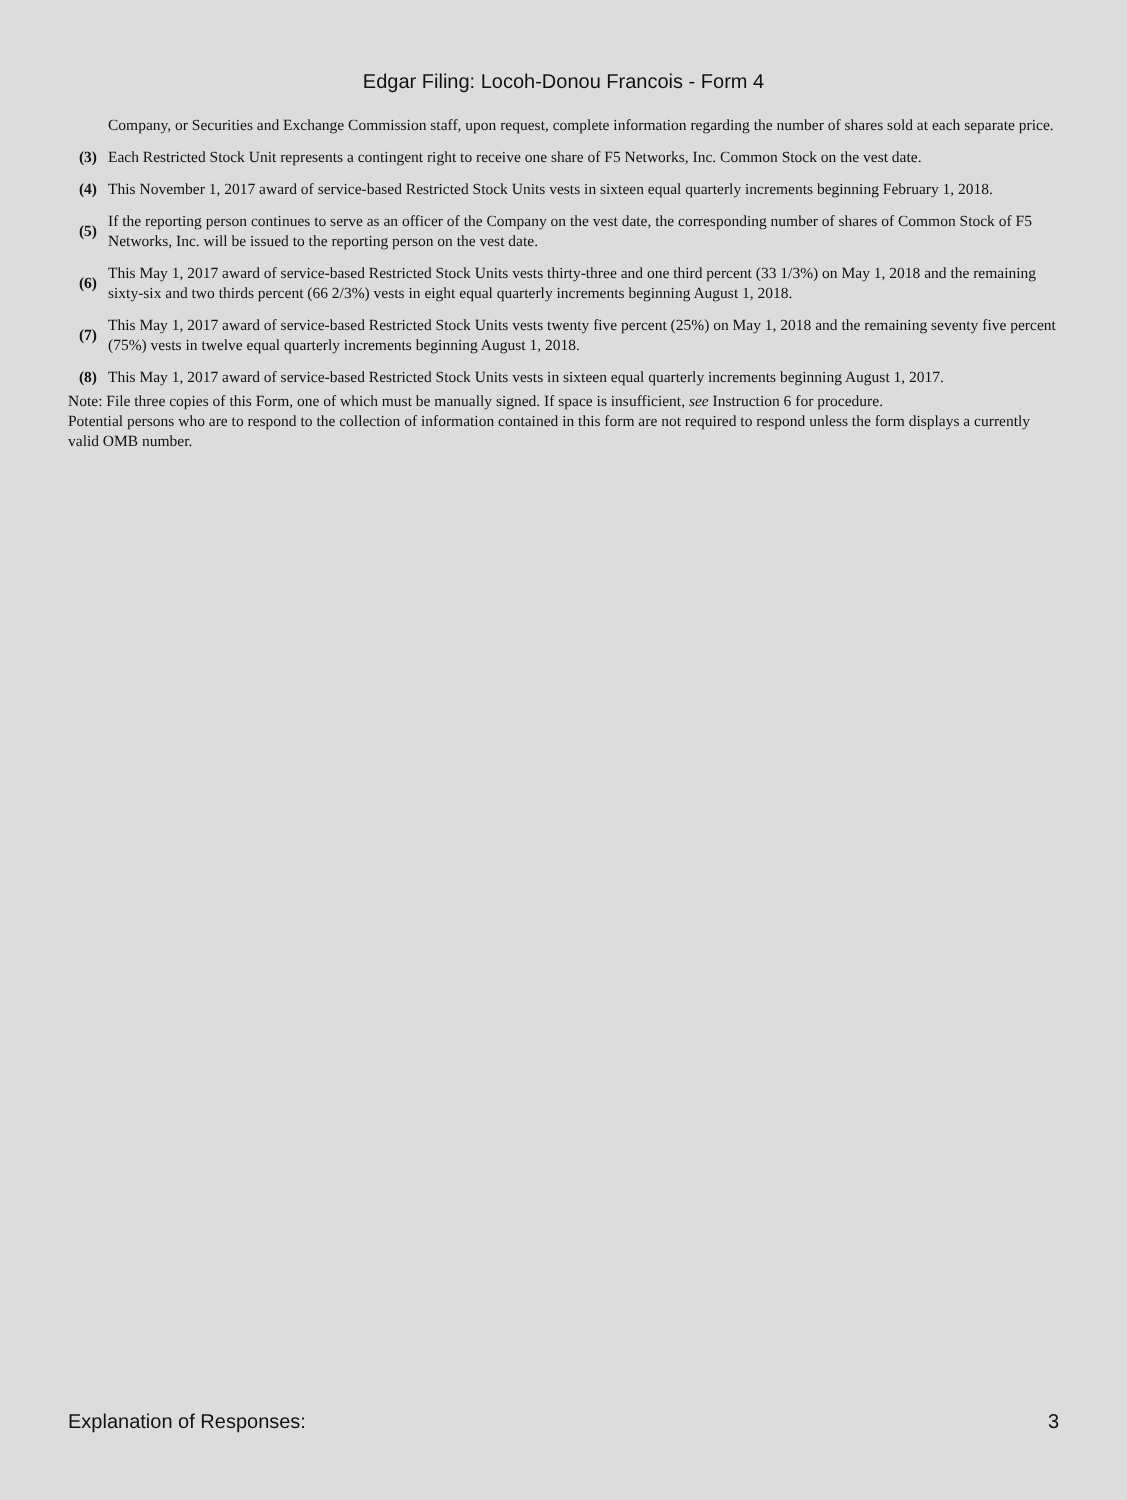Edgar Filing: Locoh-Donou Francois - Form 4
| | Company, or Securities and Exchange Commission staff, upon request, complete information regarding the number of shares sold at each separate price. |
| (3) | Each Restricted Stock Unit represents a contingent right to receive one share of F5 Networks, Inc. Common Stock on the vest date. |
| (4) | This November 1, 2017 award of service-based Restricted Stock Units vests in sixteen equal quarterly increments beginning February 1, 2018. |
| (5) | If the reporting person continues to serve as an officer of the Company on the vest date, the corresponding number of shares of Common Stock of F5 Networks, Inc. will be issued to the reporting person on the vest date. |
| (6) | This May 1, 2017 award of service-based Restricted Stock Units vests thirty-three and one third percent (33 1/3%) on May 1, 2018 and the remaining sixty-six and two thirds percent (66 2/3%) vests in eight equal quarterly increments beginning August 1, 2018. |
| (7) | This May 1, 2017 award of service-based Restricted Stock Units vests twenty five percent (25%) on May 1, 2018 and the remaining seventy five percent (75%) vests in twelve equal quarterly increments beginning August 1, 2018. |
| (8) | This May 1, 2017 award of service-based Restricted Stock Units vests in sixteen equal quarterly increments beginning August 1, 2017. |
Note: File three copies of this Form, one of which must be manually signed. If space is insufficient, see Instruction 6 for procedure.
Potential persons who are to respond to the collection of information contained in this form are not required to respond unless the form displays a currently valid OMB number.
Explanation of Responses: 3